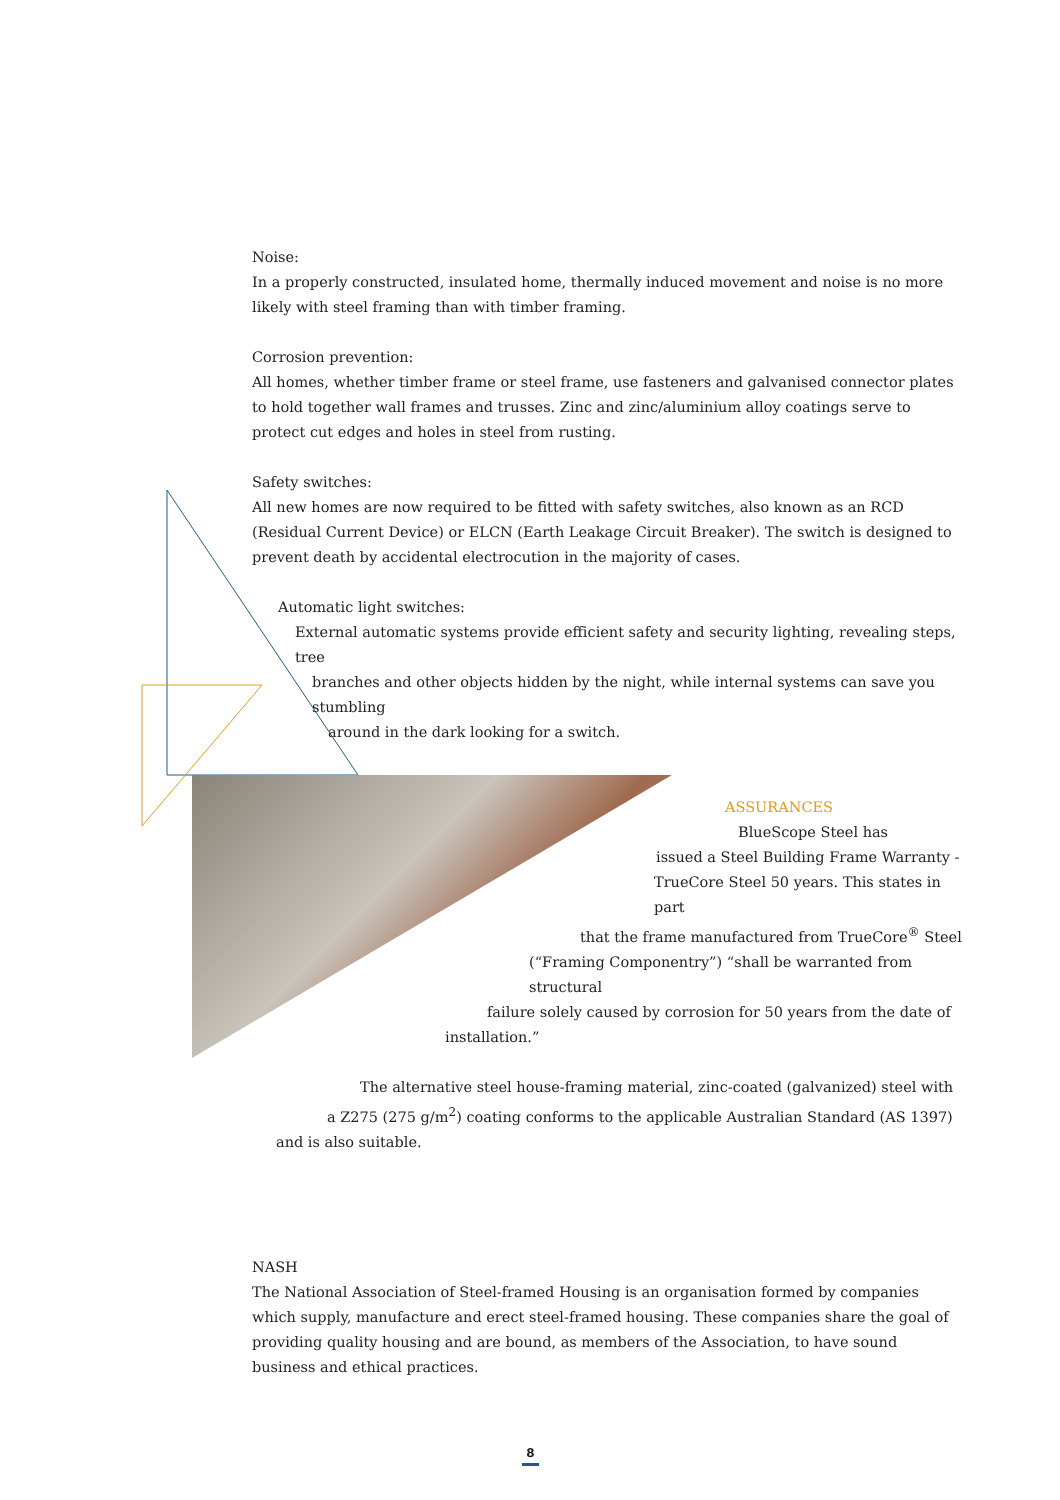Noise:
In a properly constructed, insulated home, thermally induced movement and noise is no more likely with steel framing than with timber framing.
Corrosion prevention:
All homes, whether timber frame or steel frame, use fasteners and galvanised connector plates to hold together wall frames and trusses. Zinc and zinc/aluminium alloy coatings serve to protect cut edges and holes in steel from rusting.
Safety switches:
All new homes are now required to be fitted with safety switches, also known as an RCD (Residual Current Device) or ELCN (Earth Leakage Circuit Breaker). The switch is designed to prevent death by accidental electrocution in the majority of cases.
Automatic light switches:
External automatic systems provide efficient safety and security lighting, revealing steps, tree
branches and other objects hidden by the night, while internal systems can save you stumbling
around in the dark looking for a switch.
ASSURANCES
BlueScope Steel has
issued a Steel Building Frame Warranty -
TrueCore Steel 50 years. This states in part
that the frame manufactured from TrueCore<sup>®</sup> Steel
(“Framing Componentry”) “shall be warranted from structural
failure solely caused by corrosion for 50 years from the date of
installation.”
The alternative steel house-framing material, zinc-coated (galvanized) steel with
a Z275 (275 g/m<sup>2</sup>) coating conforms to the applicable Australian Standard (AS 1397)
and is also suitable.
NASH
The National Association of Steel-framed Housing is an organisation formed by companies which supply, manufacture and erect steel-framed housing. These companies share the goal of providing quality housing and are bound, as members of the Association, to have sound business and ethical practices.
8